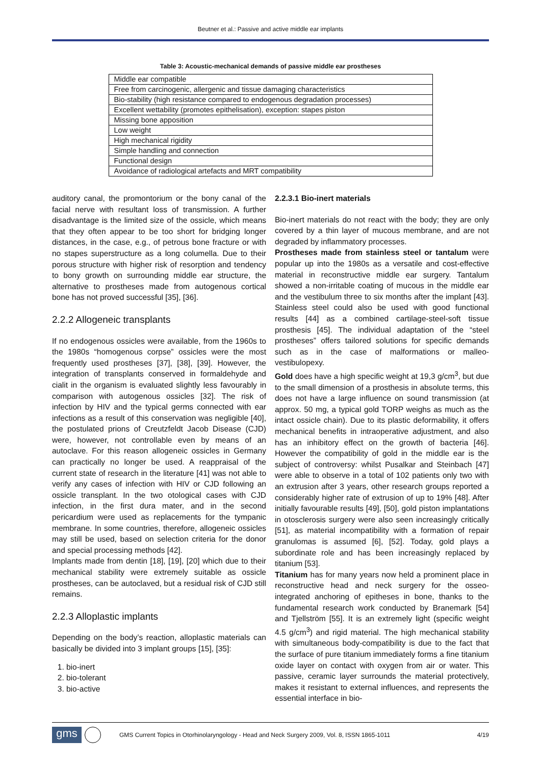Beutner et al.: Passive and active middle ear implants
Table 3: Acoustic-mechanical demands of passive middle ear prostheses
| Middle ear compatible |
| Free from carcinogenic, allergenic and tissue damaging characteristics |
| Bio-stability (high resistance compared to endogenous degradation processes) |
| Excellent wettability (promotes epithelisation), exception: stapes piston |
| Missing bone apposition |
| Low weight |
| High mechanical rigidity |
| Simple handling and connection |
| Functional design |
| Avoidance of radiological artefacts and MRT compatibility |
auditory canal, the promontorium or the bony canal of the facial nerve with resultant loss of transmission. A further disadvantage is the limited size of the ossicle, which means that they often appear to be too short for bridging longer distances, in the case, e.g., of petrous bone fracture or with no stapes superstructure as a long columella. Due to their porous structure with higher risk of resorption and tendency to bony growth on surrounding middle ear structure, the alternative to prostheses made from autogenous cortical bone has not proved successful [35], [36].
2.2.2 Allogeneic transplants
If no endogenous ossicles were available, from the 1960s to the 1980s “homogenous corpse” ossicles were the most frequently used prostheses [37], [38], [39]. However, the integration of transplants conserved in formaldehyde and cialit in the organism is evaluated slightly less favourably in comparison with autogenous ossicles [32]. The risk of infection by HIV and the typical germs connected with ear infections as a result of this conservation was negligible [40], the postulated prions of Creutzfeldt Jacob Disease (CJD) were, however, not controllable even by means of an autoclave. For this reason allogeneic ossicles in Germany can practically no longer be used. A reappraisal of the current state of research in the literature [41] was not able to verify any cases of infection with HIV or CJD following an ossicle transplant. In the two otological cases with CJD infection, in the first dura mater, and in the second pericardium were used as replacements for the tympanic membrane. In some countries, therefore, allogeneic ossicles may still be used, based on selection criteria for the donor and special processing methods [42].
Implants made from dentin [18], [19], [20] which due to their mechanical stability were extremely suitable as ossicle prostheses, can be autoclaved, but a residual risk of CJD still remains.
2.2.3 Alloplastic implants
Depending on the body’s reaction, alloplastic materials can basically be divided into 3 implant groups [15], [35]:
1. bio-inert
2. bio-tolerant
3. bio-active
2.2.3.1 Bio-inert materials
Bio-inert materials do not react with the body; they are only covered by a thin layer of mucous membrane, and are not degraded by inflammatory processes.
Prostheses made from stainless steel or tantalum were popular up into the 1980s as a versatile and cost-effective material in reconstructive middle ear surgery. Tantalum showed a non-irritable coating of mucous in the middle ear and the vestibulum three to six months after the implant [43]. Stainless steel could also be used with good functional results [44] as a combined cartilage-steel-soft tissue prosthesis [45]. The individual adaptation of the “steel prostheses” offers tailored solutions for specific demands such as in the case of malformations or malleo-vestibulopexy.
Gold does have a high specific weight at 19,3 g/cm<sup>3</sup>, but due to the small dimension of a prosthesis in absolute terms, this does not have a large influence on sound transmission (at approx. 50 mg, a typical gold TORP weighs as much as the intact ossicle chain). Due to its plastic deformability, it offers mechanical benefits in intraoperative adjustment, and also has an inhibitory effect on the growth of bacteria [46]. However the compatibility of gold in the middle ear is the subject of controversy: whilst Pusalkar and Steinbach [47] were able to observe in a total of 102 patients only two with an extrusion after 3 years, other research groups reported a considerably higher rate of extrusion of up to 19% [48]. After initially favourable results [49], [50], gold piston implantations in otosclerosis surgery were also seen increasingly critically [51], as material incompatibility with a formation of repair granulomas is assumed [6], [52]. Today, gold plays a subordinate role and has been increasingly replaced by titanium [53].
Titanium has for many years now held a prominent place in reconstructive head and neck surgery for the osseo-integrated anchoring of epitheses in bone, thanks to the fundamental research work conducted by Branemark [54] and Tjellström [55]. It is an extremely light (specific weight 4.5 g/cm<sup>3</sup>) and rigid material. The high mechanical stability with simultaneous body-compatibility is due to the fact that the surface of pure titanium immediately forms a fine titanium oxide layer on contact with oxygen from air or water. This passive, ceramic layer surrounds the material protectively, makes it resistant to external influences, and represents the essential interface in bio-
gms
GMS Current Topics in Otorhinolaryngology - Head and Neck Surgery 2009, Vol. 8, ISSN 1865-1011 4/19